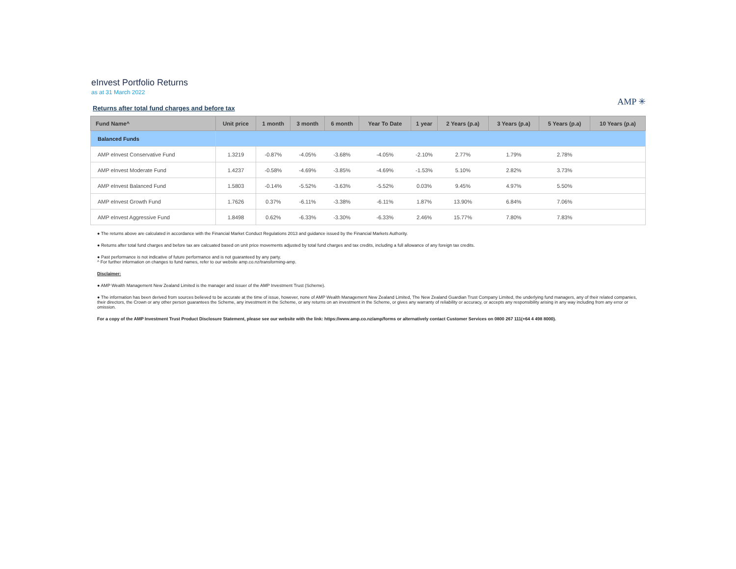eInvest Portfolio Returns
as at 31 March 2022
AMP ✳
Returns after total fund charges and before tax
| Fund Name^ | Unit price | 1 month | 3 month | 6 month | Year To Date | 1 year | 2 Years (p.a) | 3 Years (p.a) | 5 Years (p.a) | 10 Years (p.a) |
| --- | --- | --- | --- | --- | --- | --- | --- | --- | --- | --- |
| Balanced Funds | | | | | | | | | | |
| AMP eInvest Conservative Fund | 1.3219 | -0.87% | -4.05% | -3.68% | -4.05% | -2.10% | 2.77% | 1.79% | 2.78% | |
| AMP eInvest Moderate Fund | 1.4237 | -0.58% | -4.69% | -3.85% | -4.69% | -1.53% | 5.10% | 2.82% | 3.73% | |
| AMP eInvest Balanced Fund | 1.5803 | -0.14% | -5.52% | -3.63% | -5.52% | 0.03% | 9.45% | 4.97% | 5.50% | |
| AMP eInvest Growth Fund | 1.7626 | 0.37% | -6.11% | -3.38% | -6.11% | 1.87% | 13.90% | 6.84% | 7.06% | |
| AMP eInvest Aggressive Fund | 1.8498 | 0.62% | -6.33% | -3.30% | -6.33% | 2.46% | 15.77% | 7.80% | 7.83% | |
● The returns above are calculated in accordance with the Financial Market Conduct Regulations 2013 and guidance issued by the Financial Markets Authority.
● Returns after total fund charges and before tax are calcuated based on unit price movements adjusted by total fund charges and tax credits, including a full allowance of any foreign tax credits.
● Past performance is not indicative of future performance and is not guaranteed by any party.
^ For further information on changes to fund names, refer to our website amp.co.nz/transforming-amp.
Disclaimer:
● AMP Wealth Management New Zealand Limited is the manager and issuer of the AMP Investment Trust (Scheme).
● The information has been derived from sources believed to be accurate at the time of issue, however, none of AMP Wealth Management New Zealand Limited, The New Zealand Guardian Trust Company Limited, the underlying fund managers, any of their related companies, their directors, the Crown or any other person guarantees the Scheme, any investment in the Scheme, or any returns on an investment in the Scheme, or gives any warranty of reliability or accuracy, or accepts any responsibility arising in any way including from any error or omission.
For a copy of the AMP Investment Trust Product Disclosure Statement, please see our website with the link: https://www.amp.co.nz/amp/forms or alternatively contact Customer Services on 0800 267 111(+64 4 498 8000).